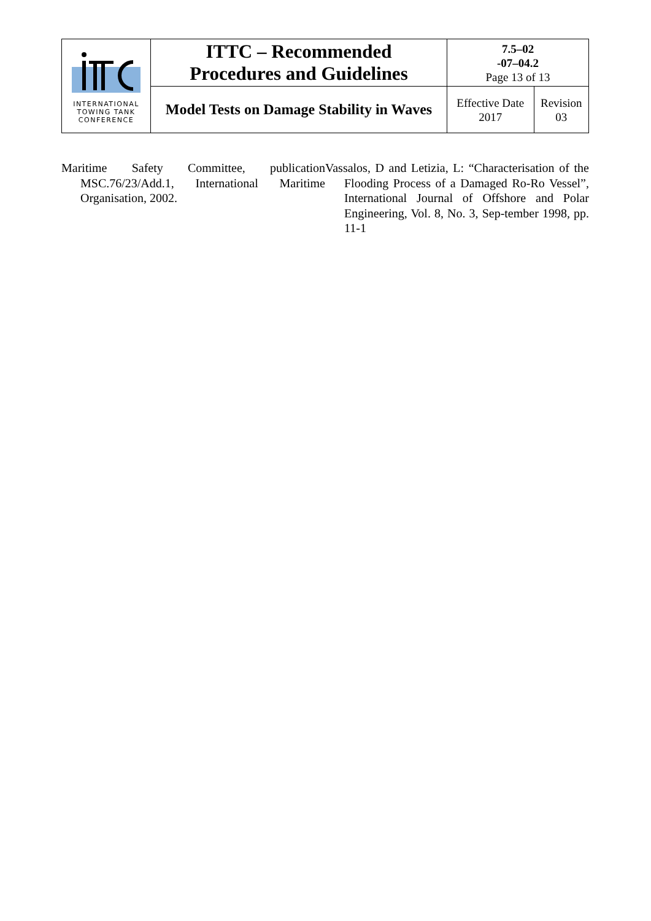| INTERNATIONAL TOWING TANK CONFERENCE | ITTC – Recommended Procedures and Guidelines | 7.5–02 -07–04.2 Page 13 of 13 | |
| | Model Tests on Damage Stability in Waves | Effective Date 2017 | Revision 03 |
Maritime Safety Committee, publication MSC.76/23/Add.1, International Maritime Organisation, 2002.
Vassalos, D and Letizia, L: “Characterisation of the Flooding Process of a Damaged Ro-Ro Vessel”, International Journal of Offshore and Polar Engineering, Vol. 8, No. 3, Sep-tember 1998, pp. 11-1